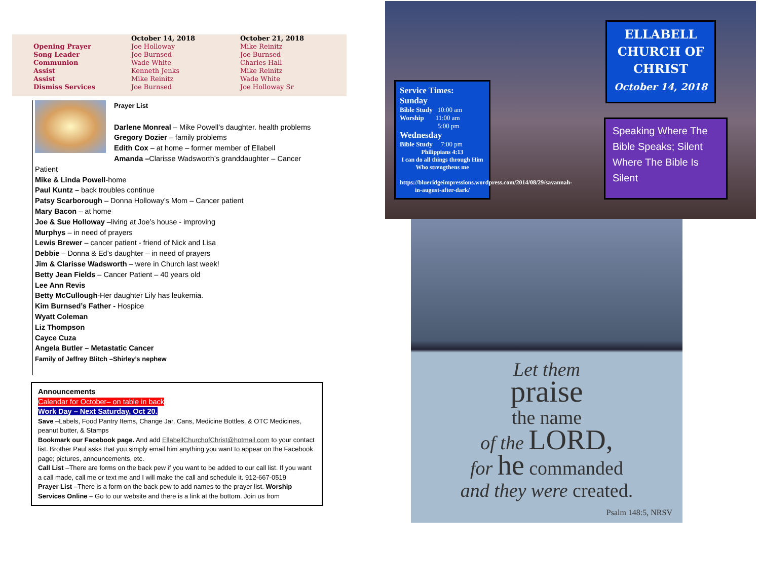| | October 14, 2018 | October 21, 2018 |
| --- | --- | --- |
| Opening Prayer | Joe Holloway | Mike Reinitz |
| Song Leader | Joe Burnsed | Joe Burnsed |
| Communion | Wade White | Charles Hall |
| Assist | Kenneth Jenks | Mike Reinitz |
| Assist | Mike Reinitz | Wade White |
| Dismiss Services | Joe Burnsed | Joe Holloway Sr |
Prayer List
Darlene Monreal – Mike Powell’s daughter. health problems
Gregory Dozier – family problems
Edith Cox – at home – former member of Ellabell
Amanda –Clarisse Wadsworth’s granddaughter – Cancer
Patient
Mike & Linda Powell-home
Paul Kuntz – back troubles continue
Patsy Scarborough – Donna Holloway’s Mom – Cancer patient
Mary Bacon – at home
Joe & Sue Holloway –living at Joe’s house - improving
Murphys – in need of prayers
Lewis Brewer – cancer patient - friend of Nick and Lisa
Debbie – Donna & Ed’s daughter – in need of prayers
Jim & Clarisse Wadsworth – were in Church last week!
Betty Jean Fields – Cancer Patient – 40 years old
Lee Ann Revis
Betty McCullough-Her daughter Lily has leukemia.
Kim Burnsed’s Father - Hospice
Wyatt Coleman
Liz Thompson
Cayce Cuza
Angela Butler – Metastatic Cancer
Family of Jeffrey Blitch –Shirley’s nephew
Announcements
Calendar for October– on table in back
Work Day – Next Saturday, Oct 20.
Save –Labels, Food Pantry Items, Change Jar, Cans, Medicine Bottles, & OTC Medicines, peanut butter, & Stamps
Bookmark our Facebook page. And add EllabellChurchofChrist@hotmail.com to your contact list. Brother Paul asks that you simply email him anything you want to appear on the Facebook page; pictures, announcements, etc.
Call List –There are forms on the back pew if you want to be added to our call list. If you want a call made, call me or text me and I will make the call and schedule it. 912-667-0519
Prayer List –There is a form on the back pew to add names to the prayer list. Worship Services Online – Go to our website and there is a link at the bottom. Join us from
Service Times:
Sunday
Bible Study 10:00 am
Worship 11:00 am
5:00 pm
Wednesday
Bible Study 7:00 pm
Philippians 4:13
I can do all things through Him Who strengthens me
https://blueridgeimpressions.wordpress.com/2014/08/29/savannah-in-august-after-dark/
ELLABELL CHURCH OF CHRIST
October 14, 2018
Speaking Where The Bible Speaks; Silent Where The Bible Is Silent
Let them
praise
the name
of the LORD,
for he commanded
and they were created.
Psalm 148:5, NRSV